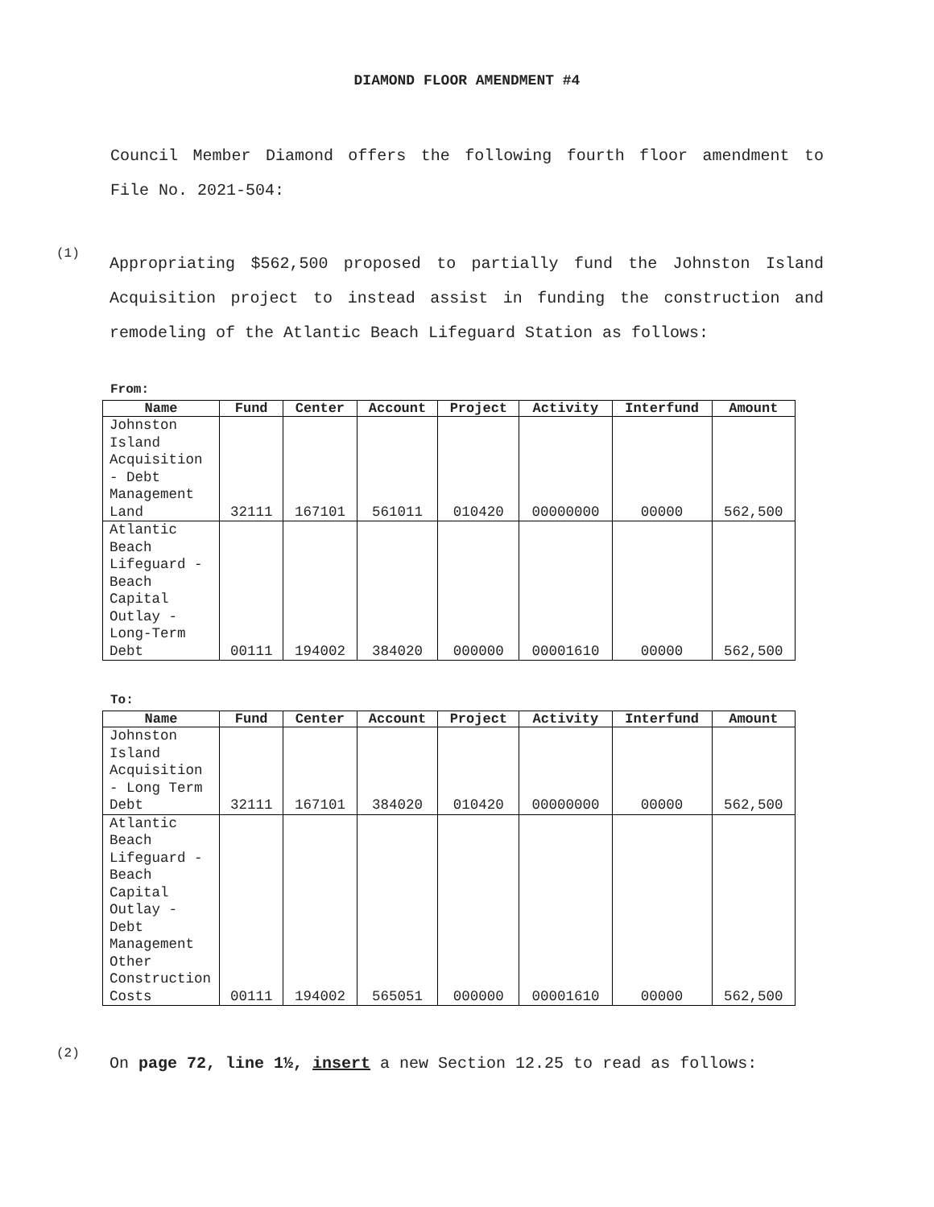DIAMOND FLOOR AMENDMENT #4
Council Member Diamond offers the following fourth floor amendment to File No. 2021-504:
(1)
Appropriating $562,500 proposed to partially fund the Johnston Island Acquisition project to instead assist in funding the construction and remodeling of the Atlantic Beach Lifeguard Station as follows:
From:
| Name | Fund | Center | Account | Project | Activity | Interfund | Amount |
| --- | --- | --- | --- | --- | --- | --- | --- |
| Johnston Island Acquisition - Debt Management Land | 32111 | 167101 | 561011 | 010420 | 00000000 | 00000 | 562,500 |
| Atlantic Beach Lifeguard - Beach Capital Outlay - Long-Term Debt | 00111 | 194002 | 384020 | 000000 | 00001610 | 00000 | 562,500 |
To:
| Name | Fund | Center | Account | Project | Activity | Interfund | Amount |
| --- | --- | --- | --- | --- | --- | --- | --- |
| Johnston Island Acquisition - Long Term Debt | 32111 | 167101 | 384020 | 010420 | 00000000 | 00000 | 562,500 |
| Atlantic Beach Lifeguard - Beach Capital Outlay - Debt Management Other Construction Costs | 00111 | 194002 | 565051 | 000000 | 00001610 | 00000 | 562,500 |
(2)
On page 72, line 1½, insert a new Section 12.25 to read as follows: